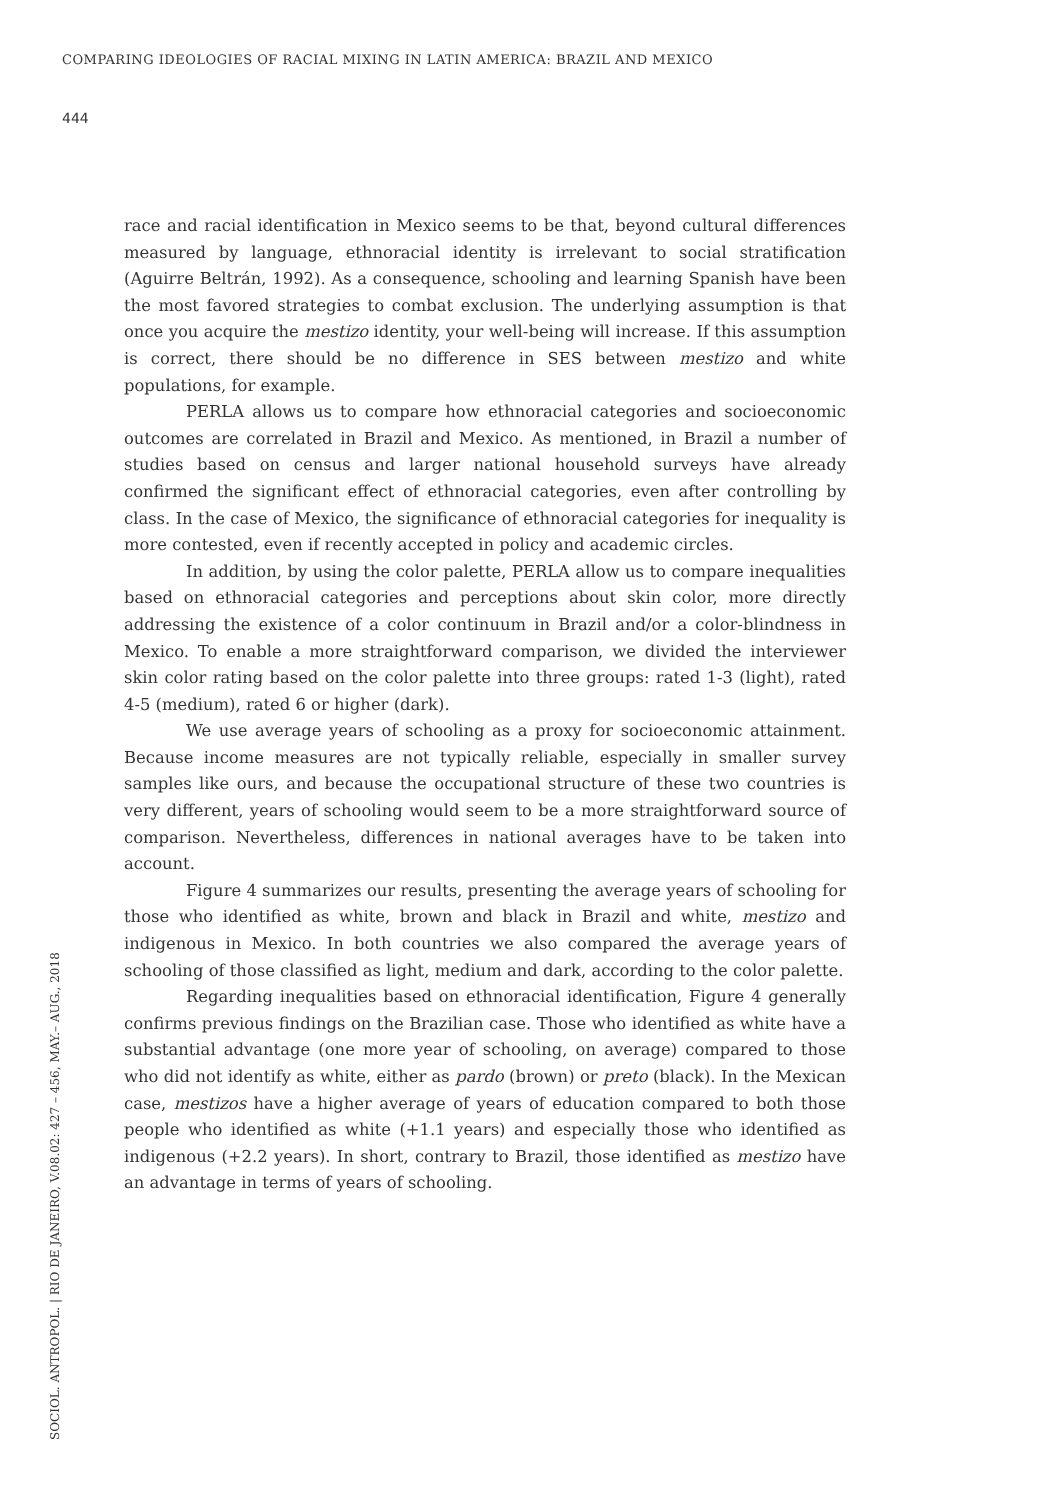COMPARING IDEOLOGIES OF RACIAL MIXING IN LATIN AMERICA: BRAZIL AND MEXICO
444
race and racial identification in Mexico seems to be that, beyond cultural differences measured by language, ethnoracial identity is irrelevant to social stratification (Aguirre Beltrán, 1992). As a consequence, schooling and learning Spanish have been the most favored strategies to combat exclusion. The underlying assumption is that once you acquire the mestizo identity, your well-being will increase. If this assumption is correct, there should be no difference in SES between mestizo and white populations, for example.
PERLA allows us to compare how ethnoracial categories and socioeconomic outcomes are correlated in Brazil and Mexico. As mentioned, in Brazil a number of studies based on census and larger national household surveys have already confirmed the significant effect of ethnoracial categories, even after controlling by class. In the case of Mexico, the significance of ethnoracial categories for inequality is more contested, even if recently accepted in policy and academic circles.
In addition, by using the color palette, PERLA allow us to compare inequalities based on ethnoracial categories and perceptions about skin color, more directly addressing the existence of a color continuum in Brazil and/or a color-blindness in Mexico. To enable a more straightforward comparison, we divided the interviewer skin color rating based on the color palette into three groups: rated 1-3 (light), rated 4-5 (medium), rated 6 or higher (dark).
We use average years of schooling as a proxy for socioeconomic attainment. Because income measures are not typically reliable, especially in smaller survey samples like ours, and because the occupational structure of these two countries is very different, years of schooling would seem to be a more straightforward source of comparison. Nevertheless, differences in national averages have to be taken into account.
Figure 4 summarizes our results, presenting the average years of schooling for those who identified as white, brown and black in Brazil and white, mestizo and indigenous in Mexico. In both countries we also compared the average years of schooling of those classified as light, medium and dark, according to the color palette.
Regarding inequalities based on ethnoracial identification, Figure 4 generally confirms previous findings on the Brazilian case. Those who identified as white have a substantial advantage (one more year of schooling, on average) compared to those who did not identify as white, either as pardo (brown) or preto (black). In the Mexican case, mestizos have a higher average of years of education compared to both those people who identified as white (+1.1 years) and especially those who identified as indigenous (+2.2 years). In short, contrary to Brazil, those identified as mestizo have an advantage in terms of years of schooling.
SOCIOL. ANTROPOL. | RIO DE JANEIRO, V.08.02: 427 – 456, MAY.– AUG., 2018